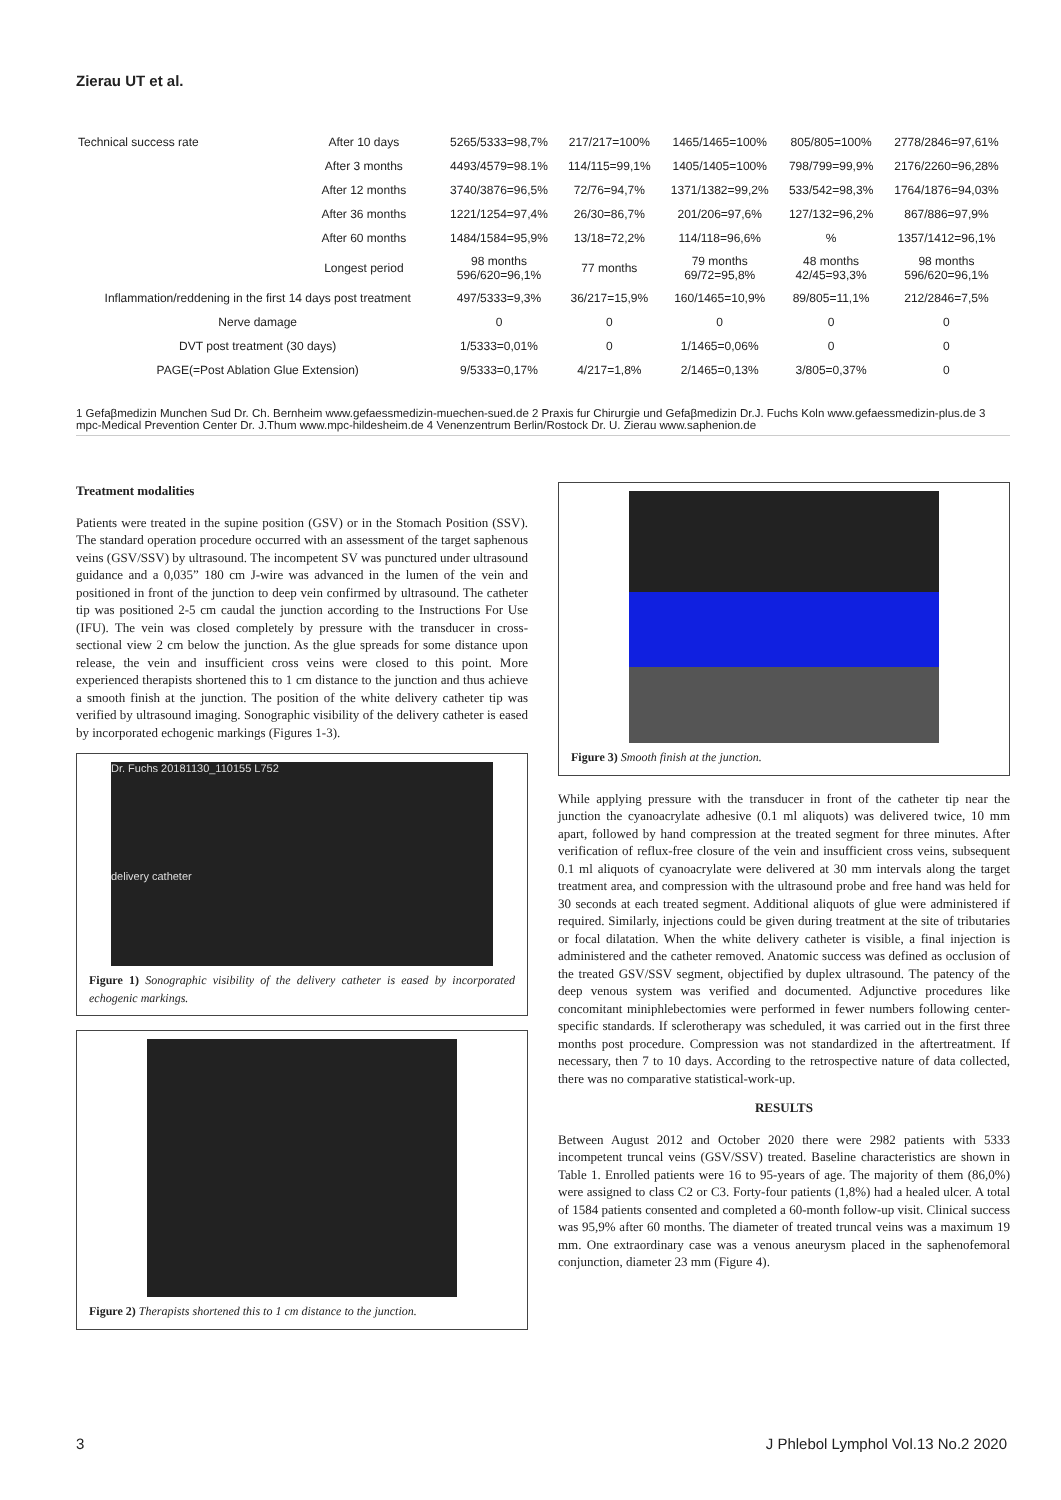Zierau UT et al.
| Technical success rate | After 10 days | 5265/5333=98,7% | 217/217=100% | 1465/1465=100% | 805/805=100% | 2778/2846=97,61% |
| | After 3 months | 4493/4579=98.1% | 114/115=99,1% | 1405/1405=100% | 798/799=99,9% | 2176/2260=96,28% |
| | After 12 months | 3740/3876=96,5% | 72/76=94,7% | 1371/1382=99,2% | 533/542=98,3% | 1764/1876=94,03% |
| | After 36 months | 1221/1254=97,4% | 26/30=86,7% | 201/206=97,6% | 127/132=96,2% | 867/886=97,9% |
| | After 60 months | 1484/1584=95,9% | 13/18=72,2% | 114/118=96,6% | % | 1357/1412=96,1% |
| | Longest period | 98 months 596/620=96,1% | 77 months | 79 months 69/72=95,8% | 48 months 42/45=93,3% | 98 months 596/620=96,1% |
| Inflammation/reddening in the first 14 days post treatment | | 497/5333=9,3% | 36/217=15,9% | 160/1465=10,9% | 89/805=11,1% | 212/2846=7,5% |
| Nerve damage | | 0 | 0 | 0 | 0 | 0 |
| DVT post treatment (30 days) | | 1/5333=0,01% | 0 | 1/1465=0,06% | 0 | 0 |
| PAGE(=Post Ablation Glue Extension) | | 9/5333=0,17% | 4/217=1,8% | 2/1465=0,13% | 3/805=0,37% | 0 |
1 Gefaβmedizin Munchen Sud Dr. Ch. Bernheim www.gefaessmedizin-muechen-sued.de 2 Praxis fur Chirurgie und Gefaβmedizin Dr.J. Fuchs Koln www.gefaessmedizin-plus.de 3 mpc-Medical Prevention Center Dr. J.Thum www.mpc-hildesheim.de 4 Venenzentrum Berlin/Rostock Dr. U. Zierau www.saphenion.de
Treatment modalities
Patients were treated in the supine position (GSV) or in the Stomach Position (SSV). The standard operation procedure occurred with an assessment of the target saphenous veins (GSV/SSV) by ultrasound. The incompetent SV was punctured under ultrasound guidance and a 0,035” 180 cm J-wire was advanced in the lumen of the vein and positioned in front of the junction to deep vein confirmed by ultrasound. The catheter tip was positioned 2-5 cm caudal the junction according to the Instructions For Use (IFU). The vein was closed completely by pressure with the transducer in cross-sectional view 2 cm below the junction. As the glue spreads for some distance upon release, the vein and insufficient cross veins were closed to this point. More experienced therapists shortened this to 1 cm distance to the junction and thus achieve a smooth finish at the junction. The position of the white delivery catheter tip was verified by ultrasound imaging. Sonographic visibility of the delivery catheter is eased by incorporated echogenic markings (Figures 1-3).
Dr. Fuchs 20181130_110155 L752
delivery catheter
Figure 1) Sonographic visibility of the delivery catheter is eased by incorporated echogenic markings.
Figure 2) Therapists shortened this to 1 cm distance to the junction.
Figure 3) Smooth finish at the junction.
While applying pressure with the transducer in front of the catheter tip near the junction the cyanoacrylate adhesive (0.1 ml aliquots) was delivered twice, 10 mm apart, followed by hand compression at the treated segment for three minutes. After verification of reflux-free closure of the vein and insufficient cross veins, subsequent 0.1 ml aliquots of cyanoacrylate were delivered at 30 mm intervals along the target treatment area, and compression with the ultrasound probe and free hand was held for 30 seconds at each treated segment. Additional aliquots of glue were administered if required. Similarly, injections could be given during treatment at the site of tributaries or focal dilatation. When the white delivery catheter is visible, a final injection is administered and the catheter removed. Anatomic success was defined as occlusion of the treated GSV/SSV segment, objectified by duplex ultrasound. The patency of the deep venous system was verified and documented. Adjunctive procedures like concomitant miniphlebectomies were performed in fewer numbers following center-specific standards. If sclerotherapy was scheduled, it was carried out in the first three months post procedure. Compression was not standardized in the aftertreatment. If necessary, then 7 to 10 days. According to the retrospective nature of data collected, there was no comparative statistical-work-up.
RESULTS
Between August 2012 and October 2020 there were 2982 patients with 5333 incompetent truncal veins (GSV/SSV) treated. Baseline characteristics are shown in Table 1. Enrolled patients were 16 to 95-years of age. The majority of them (86,0%) were assigned to class C2 or C3. Forty-four patients (1,8%) had a healed ulcer. A total of 1584 patients consented and completed a 60-month follow-up visit. Clinical success was 95,9% after 60 months. The diameter of treated truncal veins was a maximum 19 mm. One extraordinary case was a venous aneurysm placed in the saphenofemoral conjunction, diameter 23 mm (Figure 4).
3
J Phlebol Lymphol Vol.13 No.2 2020